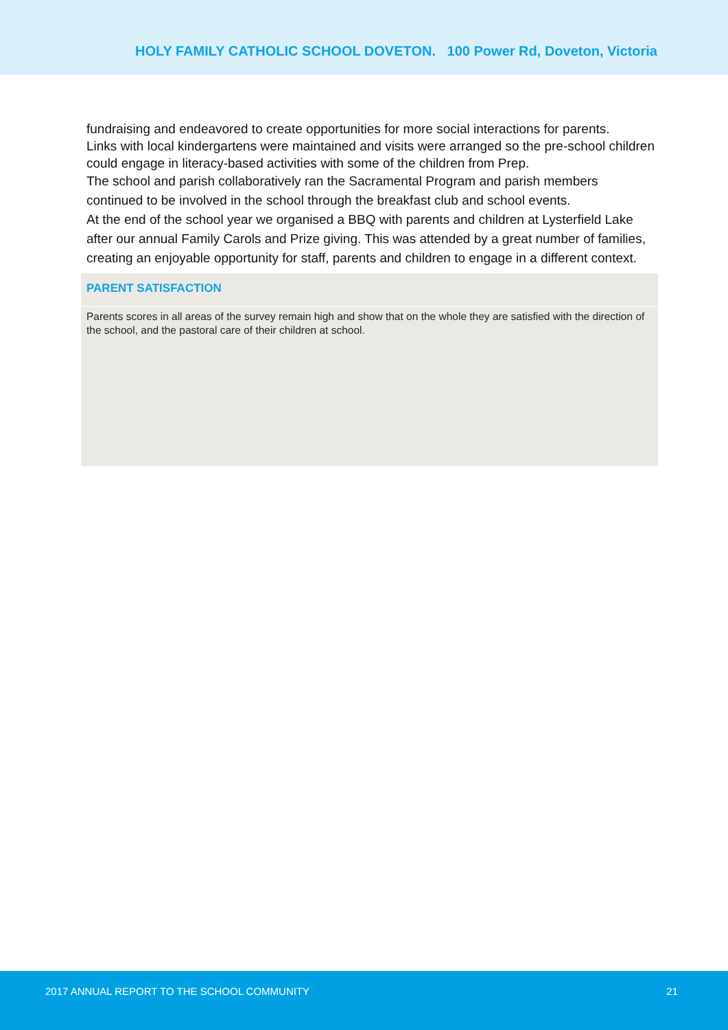HOLY FAMILY CATHOLIC SCHOOL DOVETON. 100 Power Rd, Doveton, Victoria
fundraising and endeavored to create opportunities for more social interactions for parents.
Links with local kindergartens were maintained and visits were arranged so the pre-school children could engage in literacy-based activities with some of the children from Prep.
The school and parish collaboratively ran the Sacramental Program and parish members continued to be involved in the school through the breakfast club and school events.
At the end of the school year we organised a BBQ with parents and children at Lysterfield Lake after our annual Family Carols and Prize giving. This was attended by a great number of families, creating an enjoyable opportunity for staff, parents and children to engage in a different context.
PARENT SATISFACTION
Parents scores in all areas of the survey remain high and show that on the whole they are satisfied with the direction of the school, and the pastoral care of their children at school.
2017 ANNUAL REPORT TO THE SCHOOL COMMUNITY 21